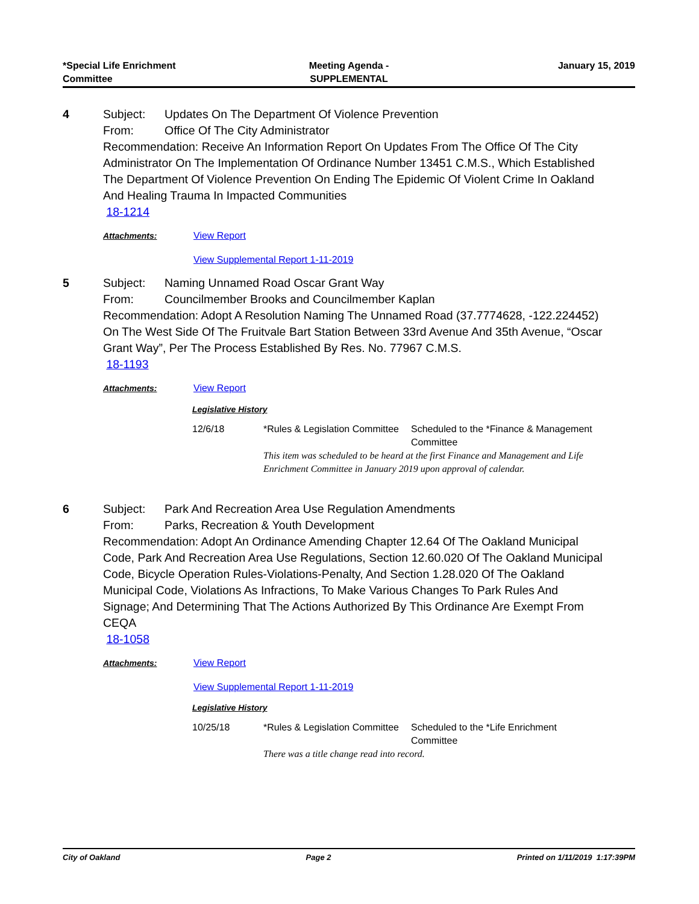*Special Life Enrichment
Committee
Meeting Agenda -
SUPPLEMENTAL
January 15, 2019
4
Subject: Updates On The Department Of Violence Prevention
From: Office Of The City Administrator
Recommendation: Receive An Information Report On Updates From The Office Of The City Administrator On The Implementation Of Ordinance Number 13451 C.M.S., Which Established The Department Of Violence Prevention On Ending The Epidemic Of Violent Crime In Oakland And Healing Trauma In Impacted Communities
18-1214
Attachments: View Report
View Supplemental Report 1-11-2019
5
Subject: Naming Unnamed Road Oscar Grant Way
From: Councilmember Brooks and Councilmember Kaplan
Recommendation: Adopt A Resolution Naming The Unnamed Road (37.7774628, -122.224452) On The West Side Of The Fruitvale Bart Station Between 33rd Avenue And 35th Avenue, “Oscar Grant Way”, Per The Process Established By Res. No. 77967 C.M.S.
18-1193
Attachments: View Report
Legislative History
| 12/6/18 | *Rules & Legislation Committee | Scheduled to the *Finance & Management Committee |
| | This item was scheduled to be heard at the first Finance and Management and Life Enrichment Committee in January 2019 upon approval of calendar. | |
6
Subject: Park And Recreation Area Use Regulation Amendments
From: Parks, Recreation & Youth Development
Recommendation: Adopt An Ordinance Amending Chapter 12.64 Of The Oakland Municipal Code, Park And Recreation Area Use Regulations, Section 12.60.020 Of The Oakland Municipal Code, Bicycle Operation Rules-Violations-Penalty, And Section 1.28.020 Of The Oakland Municipal Code, Violations As Infractions, To Make Various Changes To Park Rules And Signage; And Determining That The Actions Authorized By This Ordinance Are Exempt From CEQA
18-1058
Attachments: View Report
View Supplemental Report 1-11-2019
Legislative History
| 10/25/18 | *Rules & Legislation Committee | Scheduled to the *Life Enrichment Committee |
| | There was a title change read into record. | |
City of Oakland Page 2 Printed on 1/11/2019 1:17:39PM